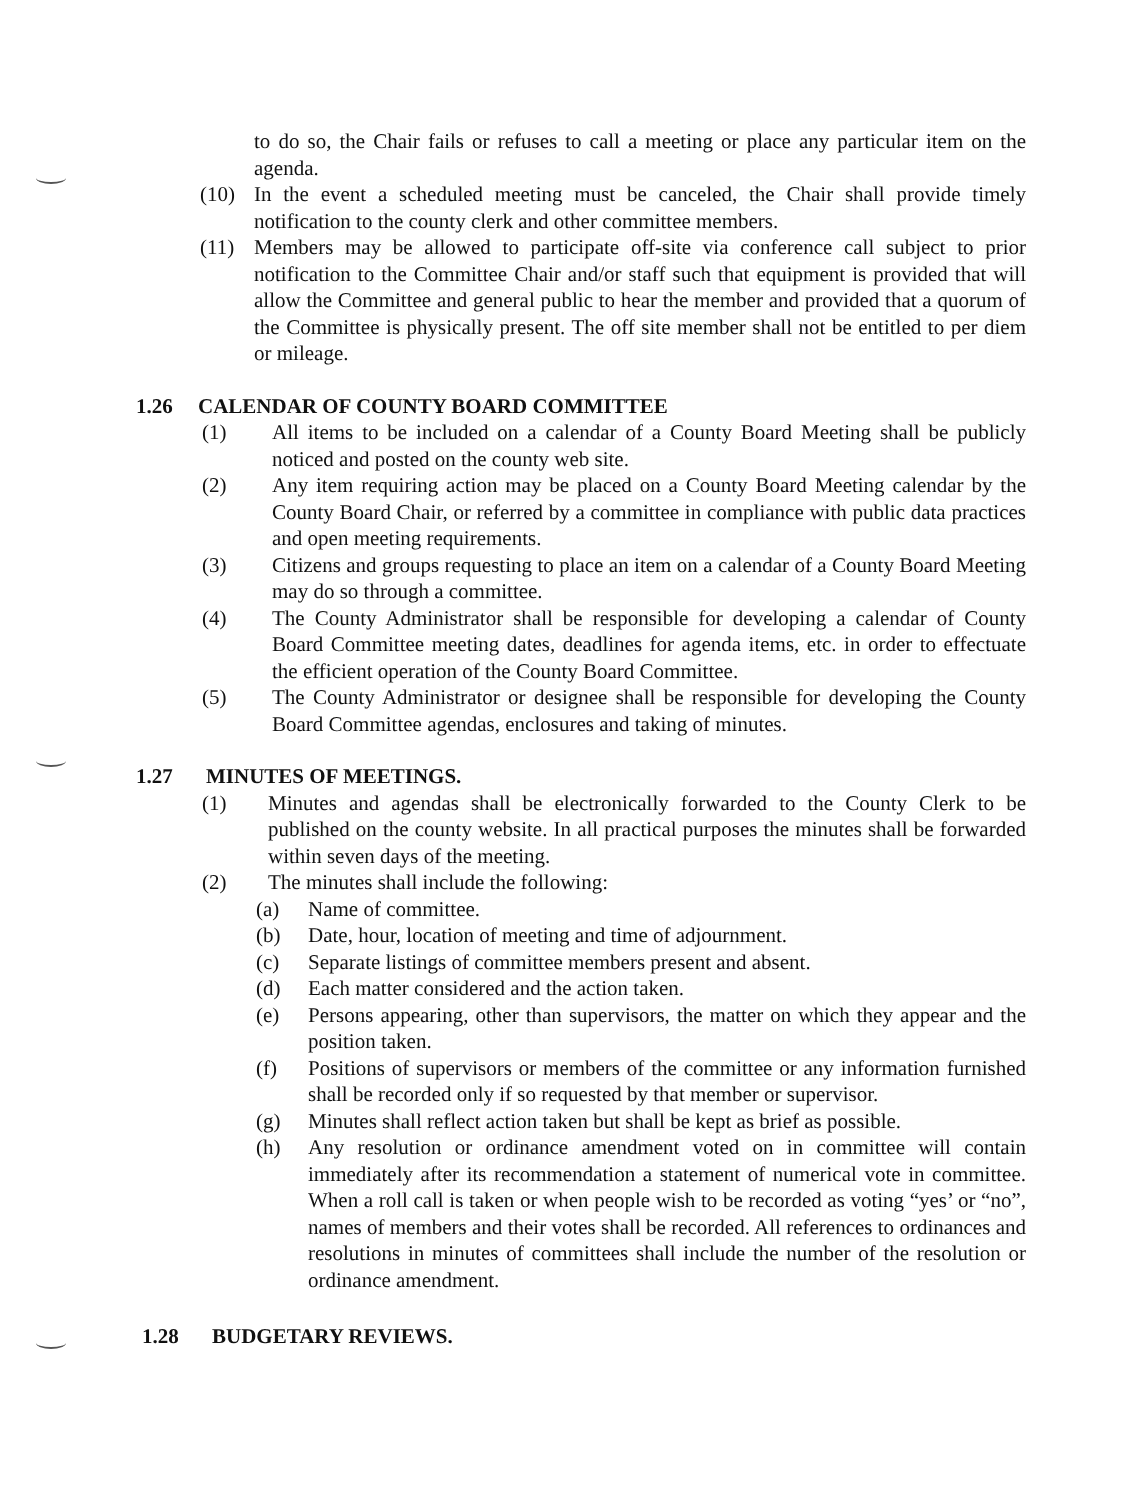to do so, the Chair fails or refuses to call a meeting or place any particular item on the agenda.
(10) In the event a scheduled meeting must be canceled, the Chair shall provide timely notification to the county clerk and other committee members.
(11) Members may be allowed to participate off-site via conference call subject to prior notification to the Committee Chair and/or staff such that equipment is provided that will allow the Committee and general public to hear the member and provided that a quorum of the Committee is physically present. The off site member shall not be entitled to per diem or mileage.
1.26 CALENDAR OF COUNTY BOARD COMMITTEE
(1) All items to be included on a calendar of a County Board Meeting shall be publicly noticed and posted on the county web site.
(2) Any item requiring action may be placed on a County Board Meeting calendar by the County Board Chair, or referred by a committee in compliance with public data practices and open meeting requirements.
(3) Citizens and groups requesting to place an item on a calendar of a County Board Meeting may do so through a committee.
(4) The County Administrator shall be responsible for developing a calendar of County Board Committee meeting dates, deadlines for agenda items, etc. in order to effectuate the efficient operation of the County Board Committee.
(5) The County Administrator or designee shall be responsible for developing the County Board Committee agendas, enclosures and taking of minutes.
1.27 MINUTES OF MEETINGS.
(1) Minutes and agendas shall be electronically forwarded to the County Clerk to be published on the county website. In all practical purposes the minutes shall be forwarded within seven days of the meeting.
(2) The minutes shall include the following:
(a) Name of committee.
(b) Date, hour, location of meeting and time of adjournment.
(c) Separate listings of committee members present and absent.
(d) Each matter considered and the action taken.
(e) Persons appearing, other than supervisors, the matter on which they appear and the position taken.
(f) Positions of supervisors or members of the committee or any information furnished shall be recorded only if so requested by that member or supervisor.
(g) Minutes shall reflect action taken but shall be kept as brief as possible.
(h) Any resolution or ordinance amendment voted on in committee will contain immediately after its recommendation a statement of numerical vote in committee. When a roll call is taken or when people wish to be recorded as voting “yes’ or “no”, names of members and their votes shall be recorded. All references to ordinances and resolutions in minutes of committees shall include the number of the resolution or ordinance amendment.
1.28 BUDGETARY REVIEWS.